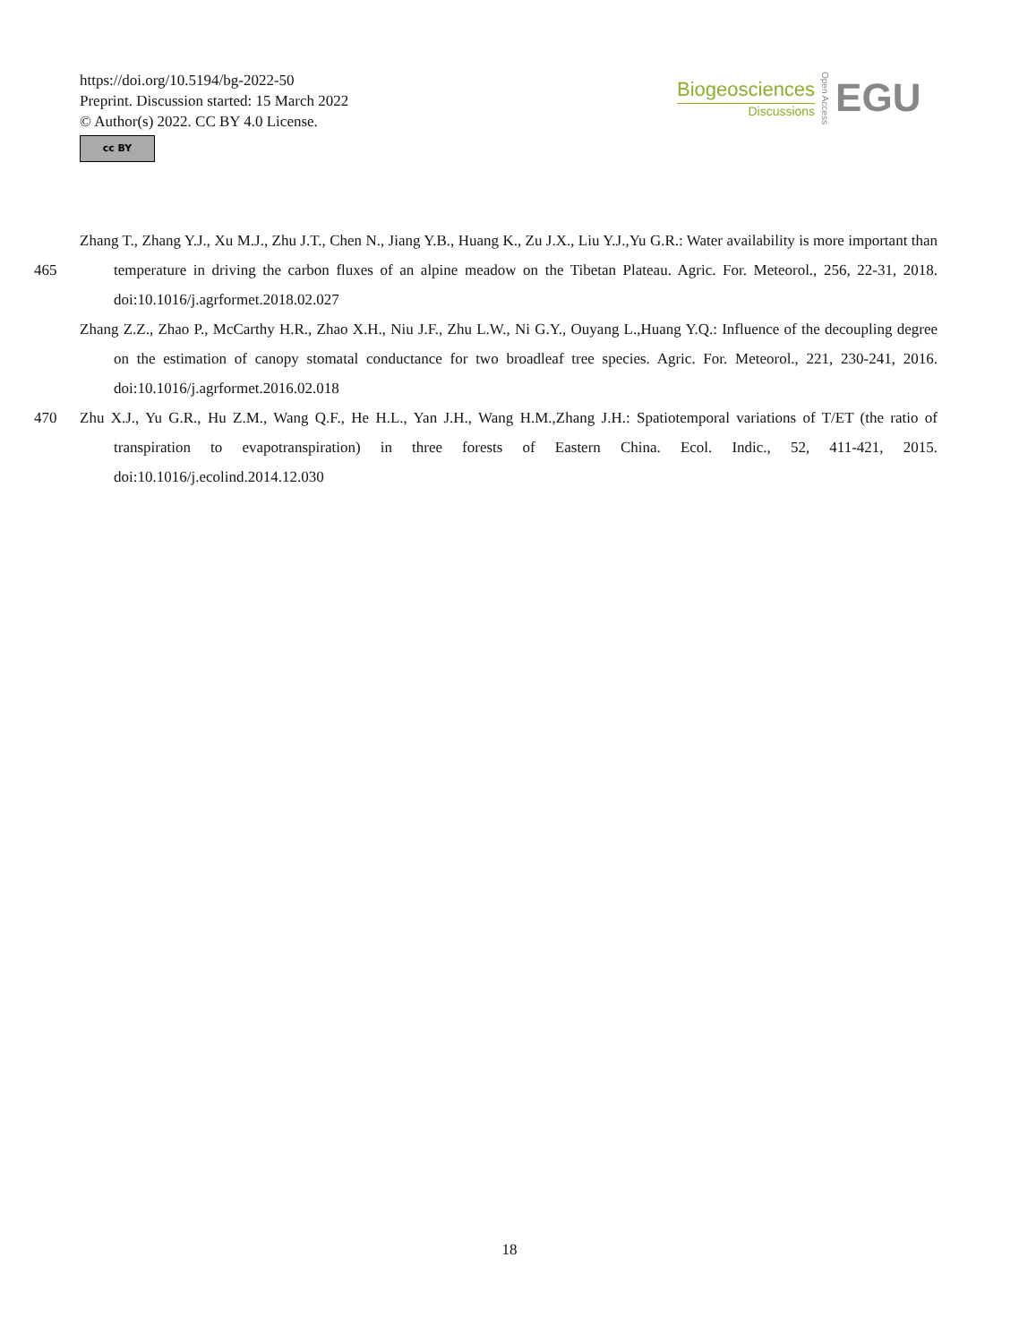https://doi.org/10.5194/bg-2022-50
Preprint. Discussion started: 15 March 2022
© Author(s) 2022. CC BY 4.0 License.
cc BY
Biogeosciences
Discussions
Open Access
EGU
Zhang T., Zhang Y.J., Xu M.J., Zhu J.T., Chen N., Jiang Y.B., Huang K., Zu J.X., Liu Y.J.,Yu G.R.: Water availability is more important than temperature in driving the carbon fluxes of an alpine meadow on the Tibetan Plateau. Agric. For. Meteorol., 256, 22-31, 2018. doi:10.1016/j.agrformet.2018.02.027
Zhang Z.Z., Zhao P., McCarthy H.R., Zhao X.H., Niu J.F., Zhu L.W., Ni G.Y., Ouyang L.,Huang Y.Q.: Influence of the decoupling degree on the estimation of canopy stomatal conductance for two broadleaf tree species. Agric. For. Meteorol., 221, 230-241, 2016. doi:10.1016/j.agrformet.2016.02.018
470 Zhu X.J., Yu G.R., Hu Z.M., Wang Q.F., He H.L., Yan J.H., Wang H.M.,Zhang J.H.: Spatiotemporal variations of T/ET (the ratio of transpiration to evapotranspiration) in three forests of Eastern China. Ecol. Indic., 52, 411-421, 2015. doi:10.1016/j.ecolind.2014.12.030
465
18